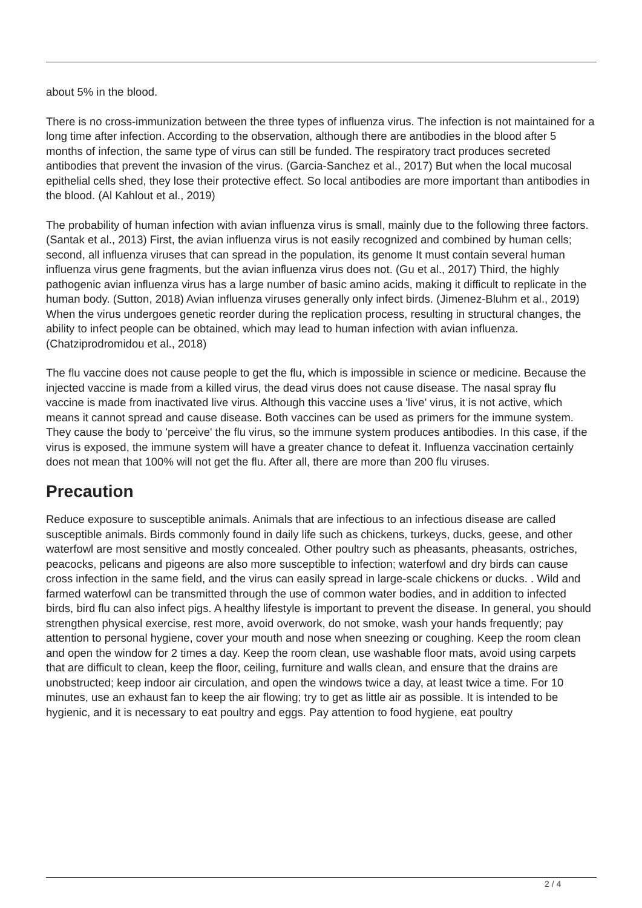about 5% in the blood.
There is no cross-immunization between the three types of influenza virus. The infection is not maintained for a long time after infection. According to the observation, although there are antibodies in the blood after 5 months of infection, the same type of virus can still be funded. The respiratory tract produces secreted antibodies that prevent the invasion of the virus. (Garcia-Sanchez et al., 2017) But when the local mucosal epithelial cells shed, they lose their protective effect. So local antibodies are more important than antibodies in the blood. (Al Kahlout et al., 2019)
The probability of human infection with avian influenza virus is small, mainly due to the following three factors. (Santak et al., 2013) First, the avian influenza virus is not easily recognized and combined by human cells; second, all influenza viruses that can spread in the population, its genome It must contain several human influenza virus gene fragments, but the avian influenza virus does not. (Gu et al., 2017) Third, the highly pathogenic avian influenza virus has a large number of basic amino acids, making it difficult to replicate in the human body. (Sutton, 2018) Avian influenza viruses generally only infect birds. (Jimenez-Bluhm et al., 2019) When the virus undergoes genetic reorder during the replication process, resulting in structural changes, the ability to infect people can be obtained, which may lead to human infection with avian influenza. (Chatziprodromidou et al., 2018)
The flu vaccine does not cause people to get the flu, which is impossible in science or medicine. Because the injected vaccine is made from a killed virus, the dead virus does not cause disease. The nasal spray flu vaccine is made from inactivated live virus. Although this vaccine uses a 'live' virus, it is not active, which means it cannot spread and cause disease. Both vaccines can be used as primers for the immune system. They cause the body to 'perceive' the flu virus, so the immune system produces antibodies. In this case, if the virus is exposed, the immune system will have a greater chance to defeat it. Influenza vaccination certainly does not mean that 100% will not get the flu. After all, there are more than 200 flu viruses.
Precaution
Reduce exposure to susceptible animals. Animals that are infectious to an infectious disease are called susceptible animals. Birds commonly found in daily life such as chickens, turkeys, ducks, geese, and other waterfowl are most sensitive and mostly concealed. Other poultry such as pheasants, pheasants, ostriches, peacocks, pelicans and pigeons are also more susceptible to infection; waterfowl and dry birds can cause cross infection in the same field, and the virus can easily spread in large-scale chickens or ducks. . Wild and farmed waterfowl can be transmitted through the use of common water bodies, and in addition to infected birds, bird flu can also infect pigs. A healthy lifestyle is important to prevent the disease. In general, you should strengthen physical exercise, rest more, avoid overwork, do not smoke, wash your hands frequently; pay attention to personal hygiene, cover your mouth and nose when sneezing or coughing. Keep the room clean and open the window for 2 times a day. Keep the room clean, use washable floor mats, avoid using carpets that are difficult to clean, keep the floor, ceiling, furniture and walls clean, and ensure that the drains are unobstructed; keep indoor air circulation, and open the windows twice a day, at least twice a time. For 10 minutes, use an exhaust fan to keep the air flowing; try to get as little air as possible. It is intended to be hygienic, and it is necessary to eat poultry and eggs. Pay attention to food hygiene, eat poultry
2 / 4